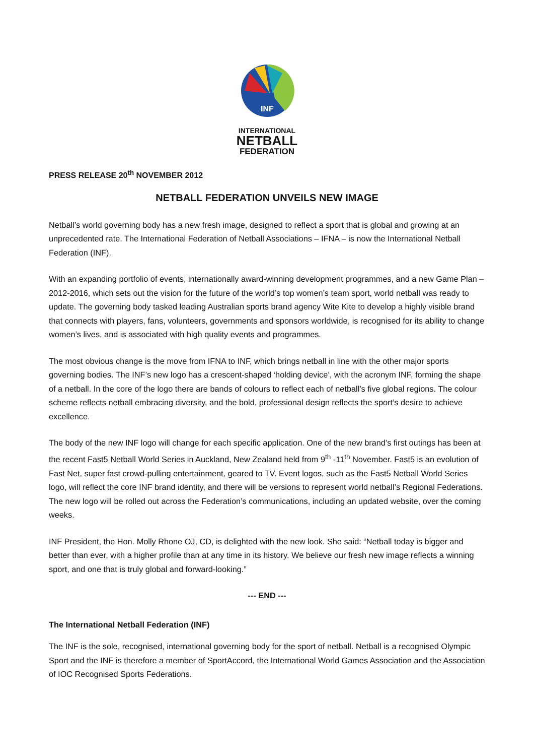INF
INTERNATIONAL
NETBALL
FEDERATION
PRESS RELEASE 20<sup>th</sup> NOVEMBER 2012
NETBALL FEDERATION UNVEILS NEW IMAGE
Netball’s world governing body has a new fresh image, designed to reflect a sport that is global and growing at an unprecedented rate. The International Federation of Netball Associations – IFNA – is now the International Netball Federation (INF).
With an expanding portfolio of events, internationally award-winning development programmes, and a new Game Plan – 2012-2016, which sets out the vision for the future of the world’s top women’s team sport, world netball was ready to update. The governing body tasked leading Australian sports brand agency Wite Kite to develop a highly visible brand that connects with players, fans, volunteers, governments and sponsors worldwide, is recognised for its ability to change women’s lives, and is associated with high quality events and programmes.
The most obvious change is the move from IFNA to INF, which brings netball in line with the other major sports governing bodies. The INF’s new logo has a crescent-shaped ‘holding device’, with the acronym INF, forming the shape of a netball. In the core of the logo there are bands of colours to reflect each of netball’s five global regions. The colour scheme reflects netball embracing diversity, and the bold, professional design reflects the sport’s desire to achieve excellence.
The body of the new INF logo will change for each specific application. One of the new brand’s first outings has been at the recent Fast5 Netball World Series in Auckland, New Zealand held from 9<sup>th</sup> -11<sup>th</sup> November. Fast5 is an evolution of Fast Net, super fast crowd-pulling entertainment, geared to TV. Event logos, such as the Fast5 Netball World Series logo, will reflect the core INF brand identity, and there will be versions to represent world netball’s Regional Federations. The new logo will be rolled out across the Federation’s communications, including an updated website, over the coming weeks.
INF President, the Hon. Molly Rhone OJ, CD, is delighted with the new look. She said: “Netball today is bigger and better than ever, with a higher profile than at any time in its history. We believe our fresh new image reflects a winning sport, and one that is truly global and forward-looking.”
--- END ---
The International Netball Federation (INF)
The INF is the sole, recognised, international governing body for the sport of netball. Netball is a recognised Olympic Sport and the INF is therefore a member of SportAccord, the International World Games Association and the Association of IOC Recognised Sports Federations.